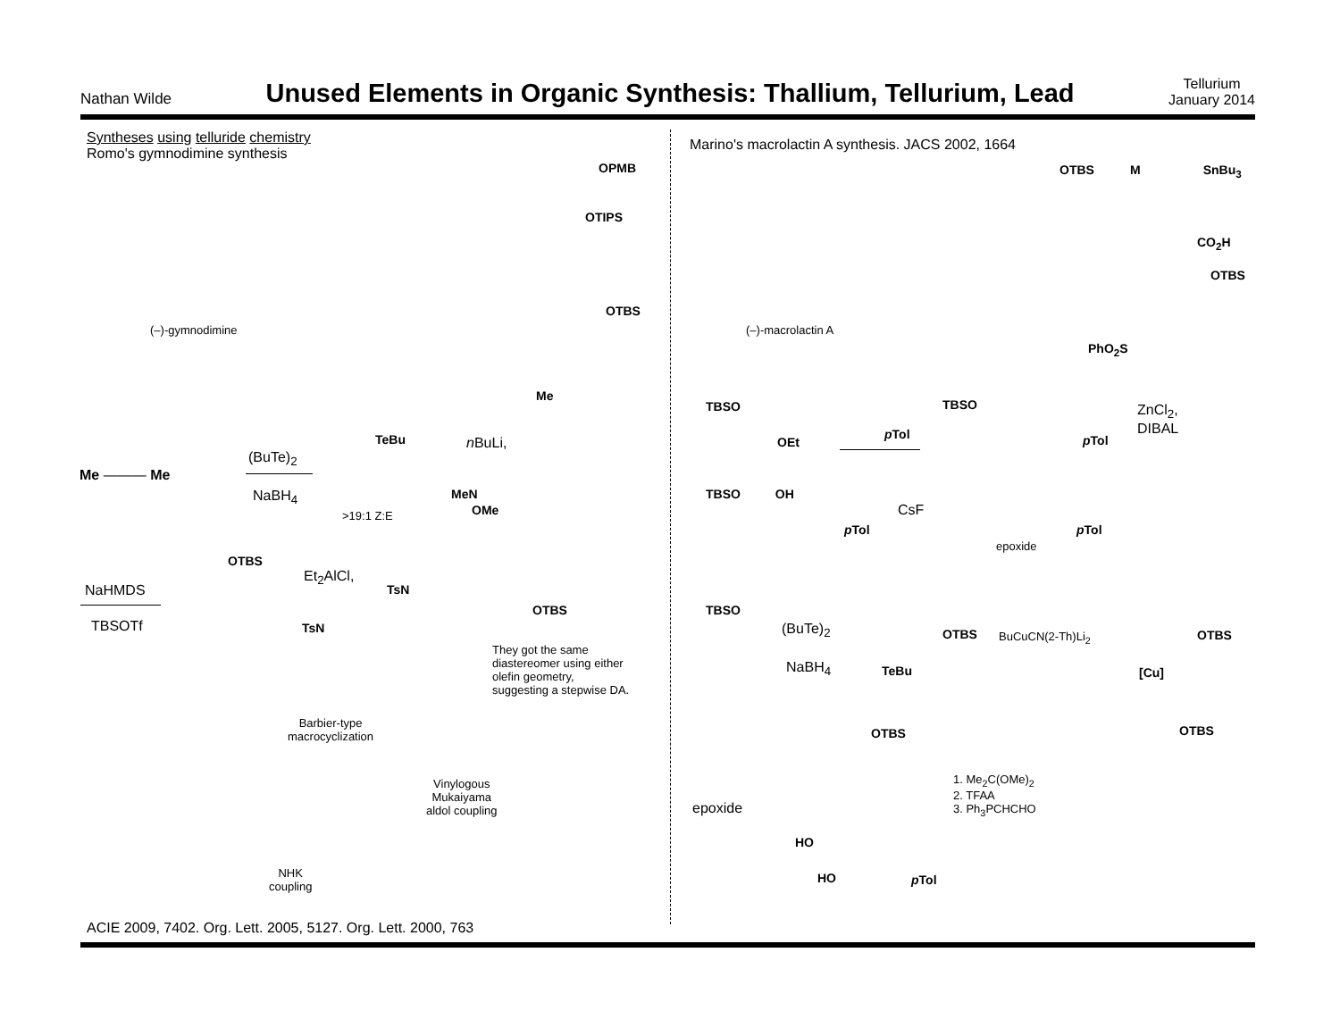Nathan Wilde
Unused Elements in Organic Synthesis: Thallium, Tellurium, Lead
Tellurium
January 2014
Syntheses using telluride chemistry
Romo's gymnodimine synthesis
(–)-gymnodimine
OPMB
OTIPS
OTBS
Me
Me ——— Me
(BuTe)<sub>2</sub>
NaBH<sub>4</sub>
TeBu
>19:1 Z:E
n BuLi,
MeN
OMe
NaHMDS
TBSOTf
OTBS
Et<sub>2</sub>AlCl,
TsN
TsN
OTBS
They got the same
diastereomer using either
olefin geometry,
suggesting a stepwise DA.
Barbier-type
macrocyclization
Vinylogous
Mukaiyama
aldol coupling
NHK
coupling
ACIE 2009, 7402. Org. Lett. 2005, 5127. Org. Lett. 2000, 763
Marino's macrolactin A synthesis. JACS 2002, 1664
OTBS M SnBu<sub>3</sub>
CO<sub>2</sub>H
OTBS
PhO<sub>2</sub>S
(–)-macrolactin A
TBSO
OEt
p Tol
TBSO
p Tol
ZnCl<sub>2</sub>,
DIBAL
TBSO OH
p Tol
CsF
p Tol
epoxide
TBSO
(BuTe)<sub>2</sub>
NaBH<sub>4</sub>
OTBS
TeBu
BuCuCN(2-Th)Li<sub>2</sub> OTBS
[Cu]
OTBS
epoxide
HO
HO p Tol
1. Me<sub>2</sub>C(OMe)<sub>2</sub>
2. TFAA
3. Ph<sub>3</sub>PCHCHO
OTBS